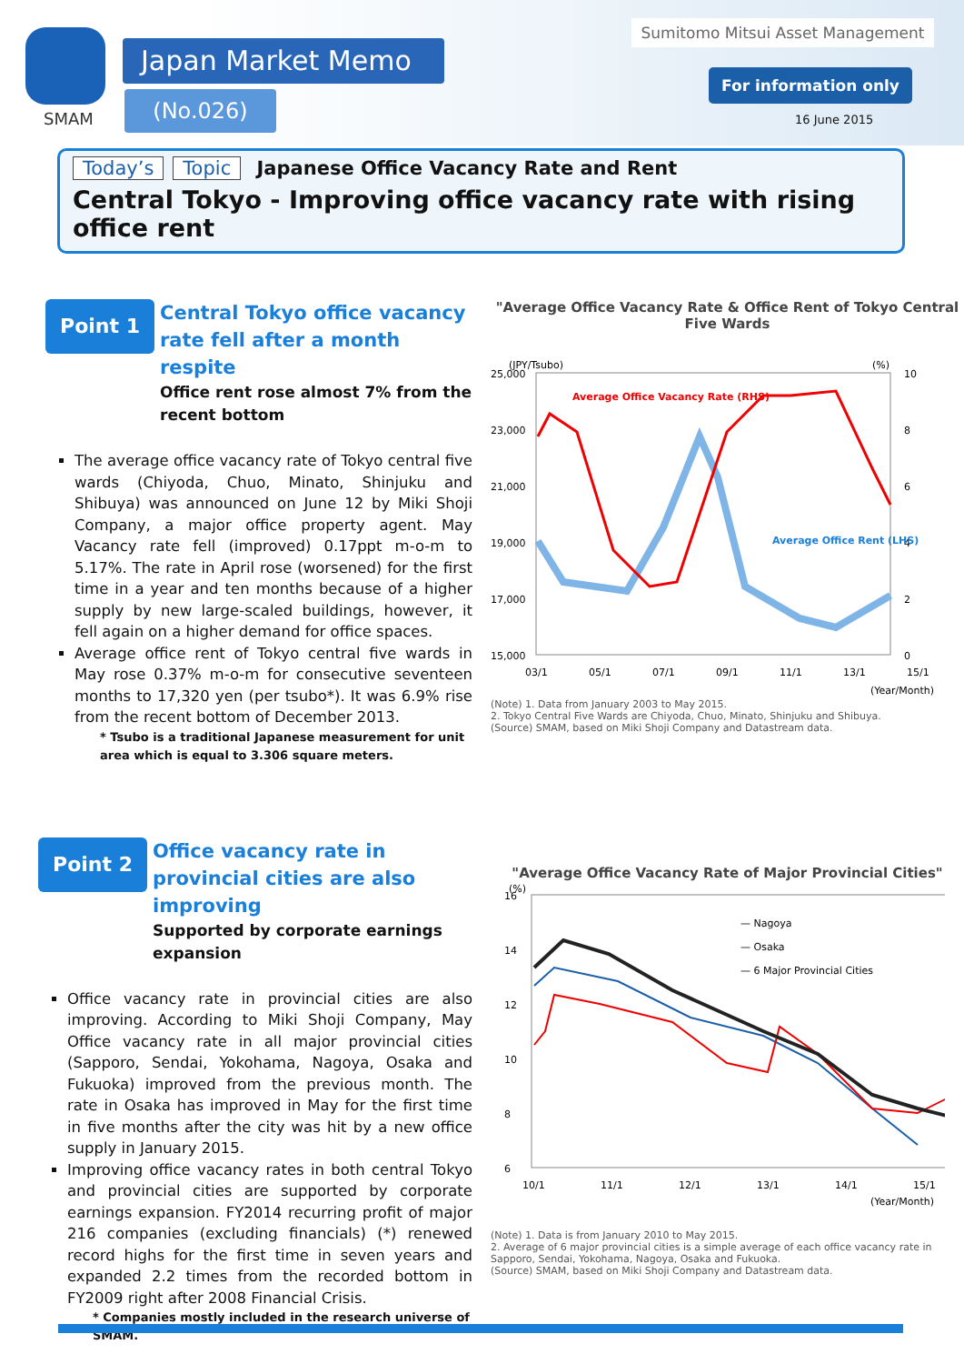SMAM
Japan Market Memo
(No.026)
Sumitomo Mitsui Asset Management
For information only
16 June 2015
Today’s Topic Japanese Office Vacancy Rate and Rent
Central Tokyo - Improving office vacancy rate with rising office rent
Point 1
Central Tokyo office vacancy rate fell after a month respite
Office rent rose almost 7% from the recent bottom
The average office vacancy rate of Tokyo central five wards (Chiyoda, Chuo, Minato, Shinjuku and Shibuya) was announced on June 12 by Miki Shoji Company, a major office property agent. May Vacancy rate fell (improved) 0.17ppt m-o-m to 5.17%. The rate in April rose (worsened) for the first time in a year and ten months because of a higher supply by new large-scaled buildings, however, it fell again on a higher demand for office spaces.
Average office rent of Tokyo central five wards in May rose 0.37% m-o-m for consecutive seventeen months to 17,320 yen (per tsubo*). It was 6.9% rise from the recent bottom of December 2013.
* Tsubo is a traditional Japanese measurement for unit area which is equal to 3.306 square meters.
"Average Office Vacancy Rate & Office Rent of Tokyo Central Five Wards
(JPY/Tsubo)
(%)
25,000
23,000
21,000
19,000
17,000
15,000
10
8
6
4
2
0
Average Office Vacancy Rate (RHS)
Average Office Rent (LHS)
03/1
05/1
07/1
09/1
11/1
13/1
15/1
(Year/Month)
(Note) 1. Data from January 2003 to May 2015.
2. Tokyo Central Five Wards are Chiyoda, Chuo, Minato, Shinjuku and Shibuya.
(Source) SMAM, based on Miki Shoji Company and Datastream data.
Point 2
Office vacancy rate in provincial cities are also improving
Supported by corporate earnings expansion
Office vacancy rate in provincial cities are also improving. According to Miki Shoji Company, May Office vacancy rate in all major provincial cities (Sapporo, Sendai, Yokohama, Nagoya, Osaka and Fukuoka) improved from the previous month. The rate in Osaka has improved in May for the first time in five months after the city was hit by a new office supply in January 2015.
Improving office vacancy rates in both central Tokyo and provincial cities are supported by corporate earnings expansion. FY2014 recurring profit of major 216 companies (excluding financials) (*) renewed record highs for the first time in seven years and expanded 2.2 times from the recorded bottom in FY2009 right after 2008 Financial Crisis.
* Companies mostly included in the research universe of SMAM.
"Average Office Vacancy Rate of Major Provincial Cities"
(%)
16
14
12
10
8
6
— Nagoya
— Osaka
— 6 Major Provincial Cities
10/1
11/1
12/1
13/1
14/1
15/1
(Year/Month)
(Note) 1. Data is from January 2010 to May 2015.
2. Average of 6 major provincial cities is a simple average of each office vacancy rate in Sapporo, Sendai, Yokohama, Nagoya, Osaka and Fukuoka.
(Source) SMAM, based on Miki Shoji Company and Datastream data.